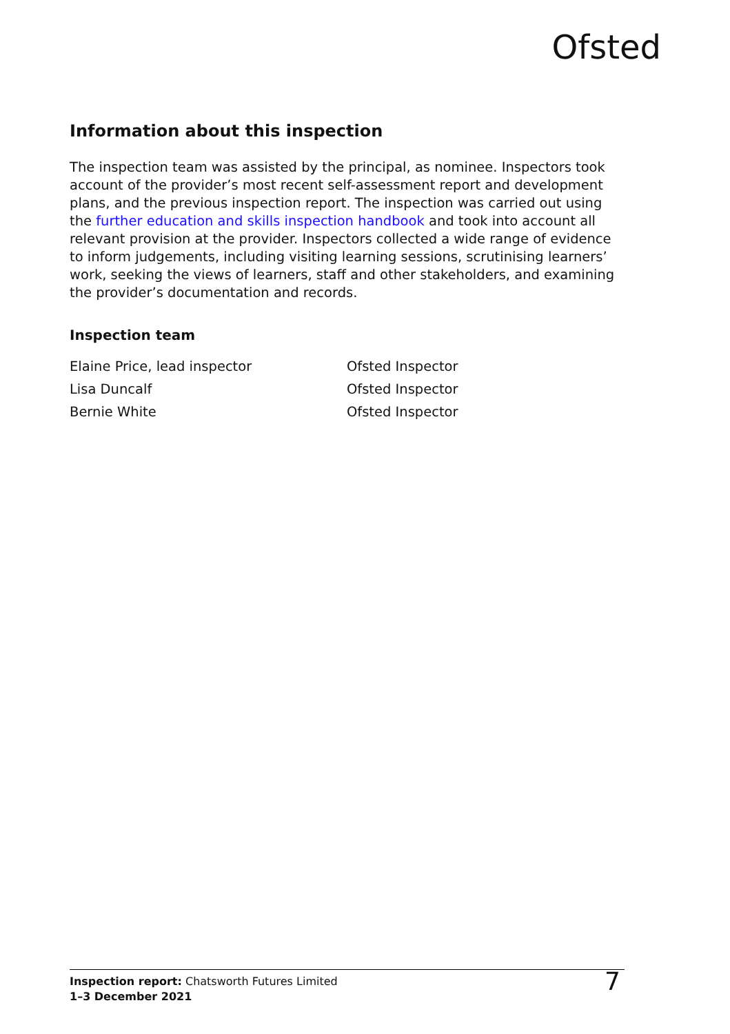Ofsted
Information about this inspection
The inspection team was assisted by the principal, as nominee. Inspectors took account of the provider’s most recent self-assessment report and development plans, and the previous inspection report. The inspection was carried out using the further education and skills inspection handbook and took into account all relevant provision at the provider. Inspectors collected a wide range of evidence to inform judgements, including visiting learning sessions, scrutinising learners’ work, seeking the views of learners, staff and other stakeholders, and examining the provider’s documentation and records.
Inspection team
| Elaine Price, lead inspector | Ofsted Inspector |
| Lisa Duncalf | Ofsted Inspector |
| Bernie White | Ofsted Inspector |
Inspection report: Chatsworth Futures Limited
1–3 December 2021
7